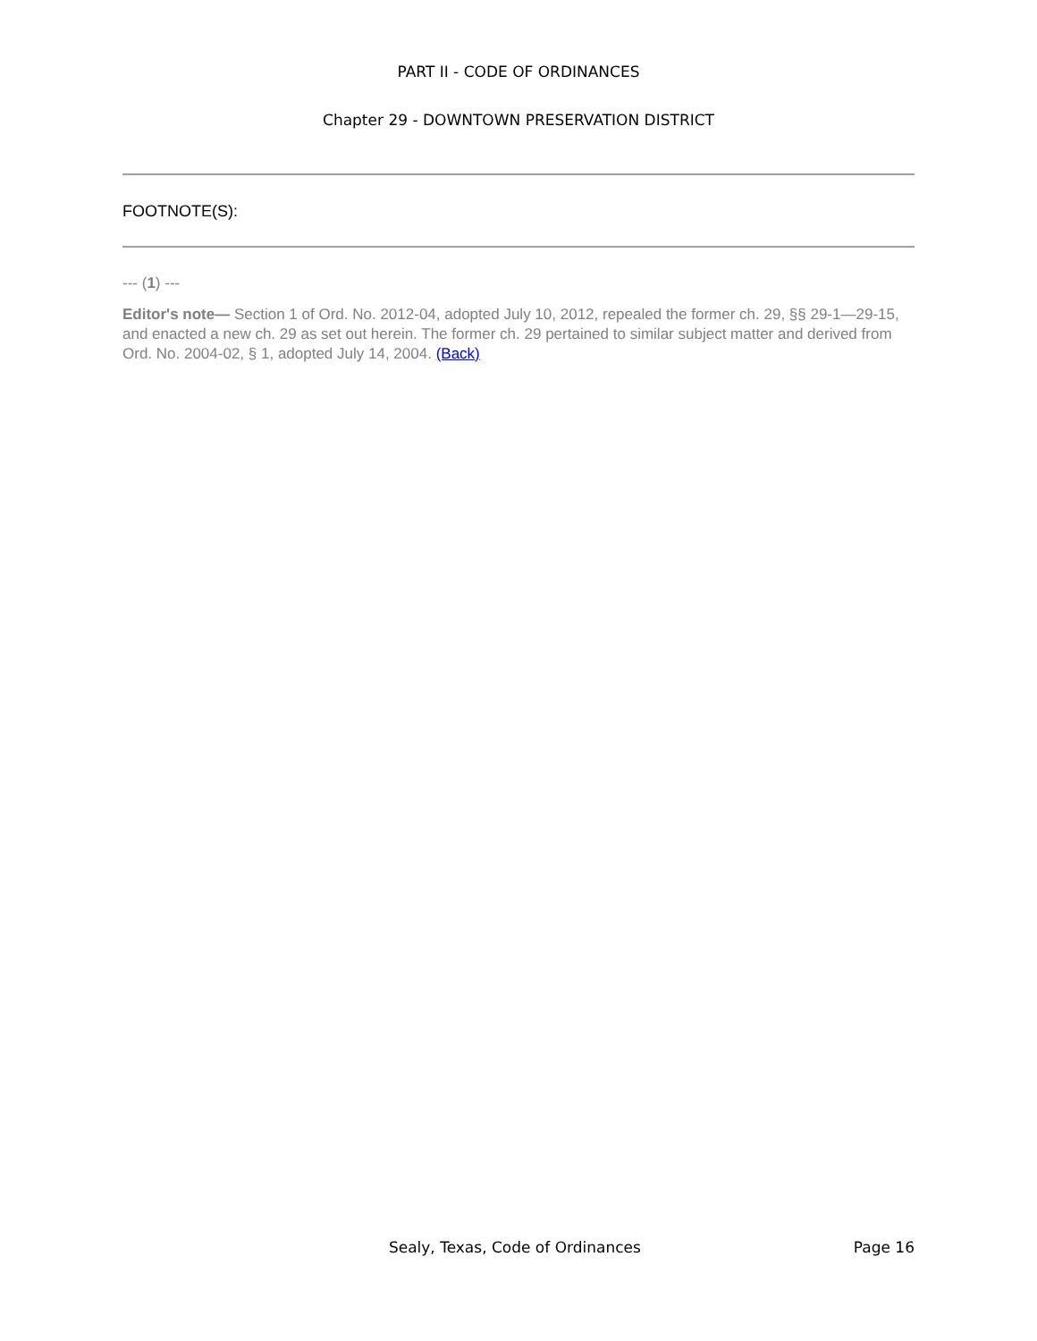PART II - CODE OF ORDINANCES
Chapter 29 - DOWNTOWN PRESERVATION DISTRICT
FOOTNOTE(S):
--- (1) ---
Editor's note— Section 1 of Ord. No. 2012-04, adopted July 10, 2012, repealed the former ch. 29, §§ 29-1—29-15, and enacted a new ch. 29 as set out herein. The former ch. 29 pertained to similar subject matter and derived from Ord. No. 2004-02, § 1, adopted July 14, 2004. (Back)
Sealy, Texas, Code of Ordinances Page 16